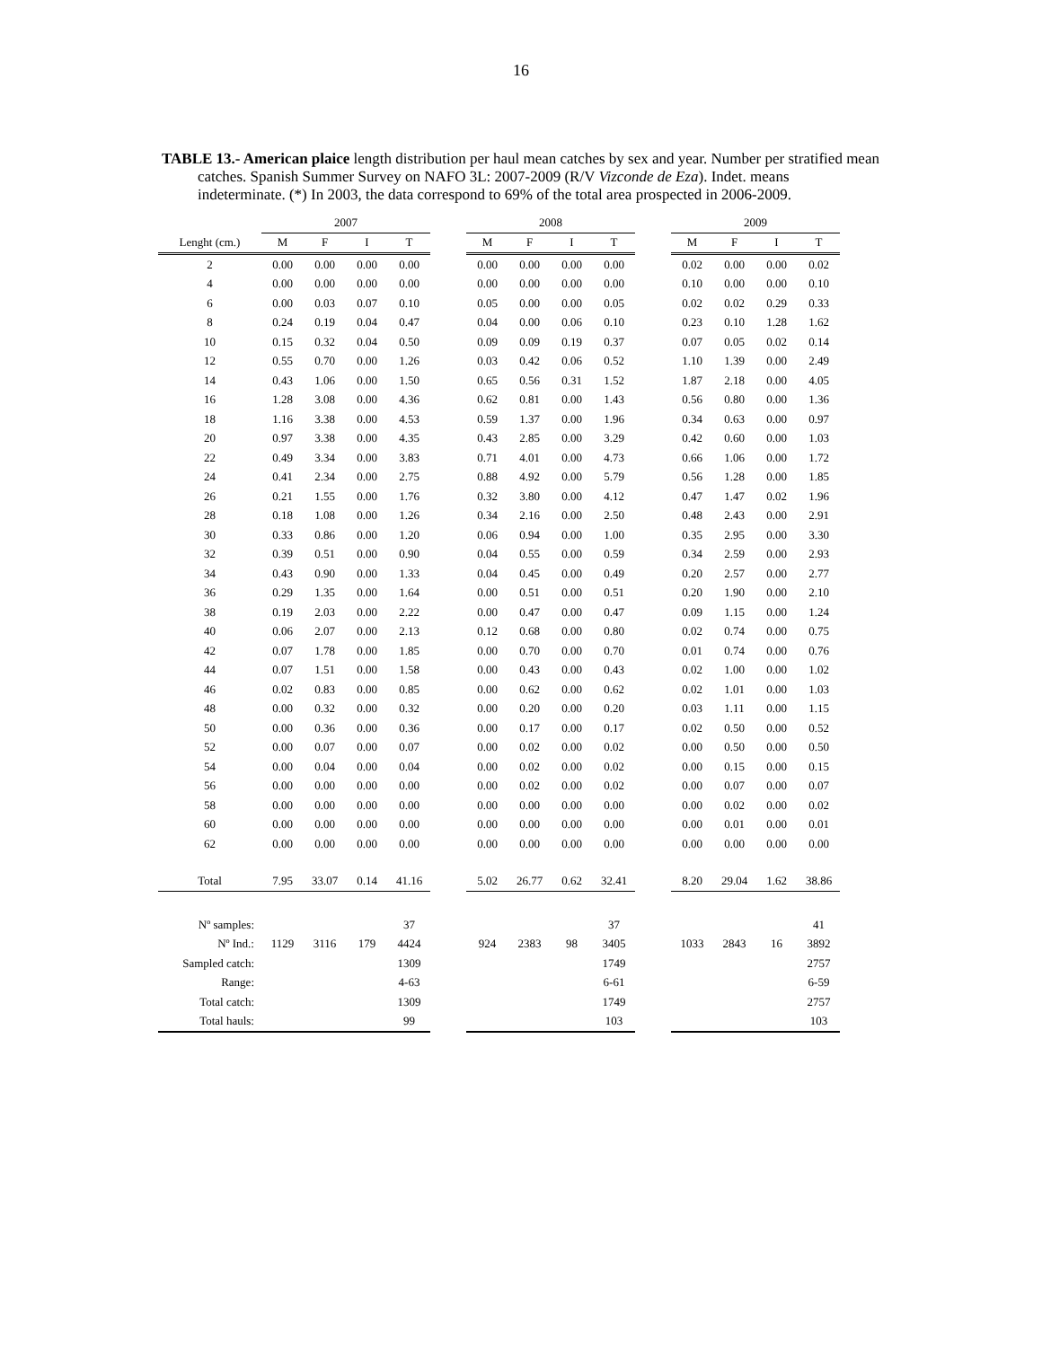16
TABLE 13.- American plaice length distribution per haul mean catches by sex and year. Number per stratified mean catches. Spanish Summer Survey on NAFO 3L: 2007-2009 (R/V Vizconde de Eza). Indet. means indeterminate. (*) In 2003, the data correspond to 69% of the total area prospected in 2006-2009.
| | 2007 | | | | | 2008 | | | | | 2009 | | | |
| Lenght (cm.) | M | F | I | T | | M | F | I | T | | M | F | I | T |
| 2 | 0.00 | 0.00 | 0.00 | 0.00 | | 0.00 | 0.00 | 0.00 | 0.00 | | 0.02 | 0.00 | 0.00 | 0.02 |
| 4 | 0.00 | 0.00 | 0.00 | 0.00 | | 0.00 | 0.00 | 0.00 | 0.00 | | 0.10 | 0.00 | 0.00 | 0.10 |
| 6 | 0.00 | 0.03 | 0.07 | 0.10 | | 0.05 | 0.00 | 0.00 | 0.05 | | 0.02 | 0.02 | 0.29 | 0.33 |
| 8 | 0.24 | 0.19 | 0.04 | 0.47 | | 0.04 | 0.00 | 0.06 | 0.10 | | 0.23 | 0.10 | 1.28 | 1.62 |
| 10 | 0.15 | 0.32 | 0.04 | 0.50 | | 0.09 | 0.09 | 0.19 | 0.37 | | 0.07 | 0.05 | 0.02 | 0.14 |
| 12 | 0.55 | 0.70 | 0.00 | 1.26 | | 0.03 | 0.42 | 0.06 | 0.52 | | 1.10 | 1.39 | 0.00 | 2.49 |
| 14 | 0.43 | 1.06 | 0.00 | 1.50 | | 0.65 | 0.56 | 0.31 | 1.52 | | 1.87 | 2.18 | 0.00 | 4.05 |
| 16 | 1.28 | 3.08 | 0.00 | 4.36 | | 0.62 | 0.81 | 0.00 | 1.43 | | 0.56 | 0.80 | 0.00 | 1.36 |
| 18 | 1.16 | 3.38 | 0.00 | 4.53 | | 0.59 | 1.37 | 0.00 | 1.96 | | 0.34 | 0.63 | 0.00 | 0.97 |
| 20 | 0.97 | 3.38 | 0.00 | 4.35 | | 0.43 | 2.85 | 0.00 | 3.29 | | 0.42 | 0.60 | 0.00 | 1.03 |
| 22 | 0.49 | 3.34 | 0.00 | 3.83 | | 0.71 | 4.01 | 0.00 | 4.73 | | 0.66 | 1.06 | 0.00 | 1.72 |
| 24 | 0.41 | 2.34 | 0.00 | 2.75 | | 0.88 | 4.92 | 0.00 | 5.79 | | 0.56 | 1.28 | 0.00 | 1.85 |
| 26 | 0.21 | 1.55 | 0.00 | 1.76 | | 0.32 | 3.80 | 0.00 | 4.12 | | 0.47 | 1.47 | 0.02 | 1.96 |
| 28 | 0.18 | 1.08 | 0.00 | 1.26 | | 0.34 | 2.16 | 0.00 | 2.50 | | 0.48 | 2.43 | 0.00 | 2.91 |
| 30 | 0.33 | 0.86 | 0.00 | 1.20 | | 0.06 | 0.94 | 0.00 | 1.00 | | 0.35 | 2.95 | 0.00 | 3.30 |
| 32 | 0.39 | 0.51 | 0.00 | 0.90 | | 0.04 | 0.55 | 0.00 | 0.59 | | 0.34 | 2.59 | 0.00 | 2.93 |
| 34 | 0.43 | 0.90 | 0.00 | 1.33 | | 0.04 | 0.45 | 0.00 | 0.49 | | 0.20 | 2.57 | 0.00 | 2.77 |
| 36 | 0.29 | 1.35 | 0.00 | 1.64 | | 0.00 | 0.51 | 0.00 | 0.51 | | 0.20 | 1.90 | 0.00 | 2.10 |
| 38 | 0.19 | 2.03 | 0.00 | 2.22 | | 0.00 | 0.47 | 0.00 | 0.47 | | 0.09 | 1.15 | 0.00 | 1.24 |
| 40 | 0.06 | 2.07 | 0.00 | 2.13 | | 0.12 | 0.68 | 0.00 | 0.80 | | 0.02 | 0.74 | 0.00 | 0.75 |
| 42 | 0.07 | 1.78 | 0.00 | 1.85 | | 0.00 | 0.70 | 0.00 | 0.70 | | 0.01 | 0.74 | 0.00 | 0.76 |
| 44 | 0.07 | 1.51 | 0.00 | 1.58 | | 0.00 | 0.43 | 0.00 | 0.43 | | 0.02 | 1.00 | 0.00 | 1.02 |
| 46 | 0.02 | 0.83 | 0.00 | 0.85 | | 0.00 | 0.62 | 0.00 | 0.62 | | 0.02 | 1.01 | 0.00 | 1.03 |
| 48 | 0.00 | 0.32 | 0.00 | 0.32 | | 0.00 | 0.20 | 0.00 | 0.20 | | 0.03 | 1.11 | 0.00 | 1.15 |
| 50 | 0.00 | 0.36 | 0.00 | 0.36 | | 0.00 | 0.17 | 0.00 | 0.17 | | 0.02 | 0.50 | 0.00 | 0.52 |
| 52 | 0.00 | 0.07 | 0.00 | 0.07 | | 0.00 | 0.02 | 0.00 | 0.02 | | 0.00 | 0.50 | 0.00 | 0.50 |
| 54 | 0.00 | 0.04 | 0.00 | 0.04 | | 0.00 | 0.02 | 0.00 | 0.02 | | 0.00 | 0.15 | 0.00 | 0.15 |
| 56 | 0.00 | 0.00 | 0.00 | 0.00 | | 0.00 | 0.02 | 0.00 | 0.02 | | 0.00 | 0.07 | 0.00 | 0.07 |
| 58 | 0.00 | 0.00 | 0.00 | 0.00 | | 0.00 | 0.00 | 0.00 | 0.00 | | 0.00 | 0.02 | 0.00 | 0.02 |
| 60 | 0.00 | 0.00 | 0.00 | 0.00 | | 0.00 | 0.00 | 0.00 | 0.00 | | 0.00 | 0.01 | 0.00 | 0.01 |
| 62 | 0.00 | 0.00 | 0.00 | 0.00 | | 0.00 | 0.00 | 0.00 | 0.00 | | 0.00 | 0.00 | 0.00 | 0.00 |
| Total | 7.95 | 33.07 | 0.14 | 41.16 | | 5.02 | 26.77 | 0.62 | 32.41 | | 8.20 | 29.04 | 1.62 | 38.86 |
| Nº samples: | | | | 37 | | | | | 37 | | | | | 41 |
| Nº Ind.: | 1129 | 3116 | 179 | 4424 | | 924 | 2383 | 98 | 3405 | | 1033 | 2843 | 16 | 3892 |
| Sampled catch: | | | | 1309 | | | | | 1749 | | | | | 2757 |
| Range: | | | | 4-63 | | | | | 6-61 | | | | | 6-59 |
| Total catch: | | | | 1309 | | | | | 1749 | | | | | 2757 |
| Total hauls: | | | | 99 | | | | | 103 | | | | | 103 |